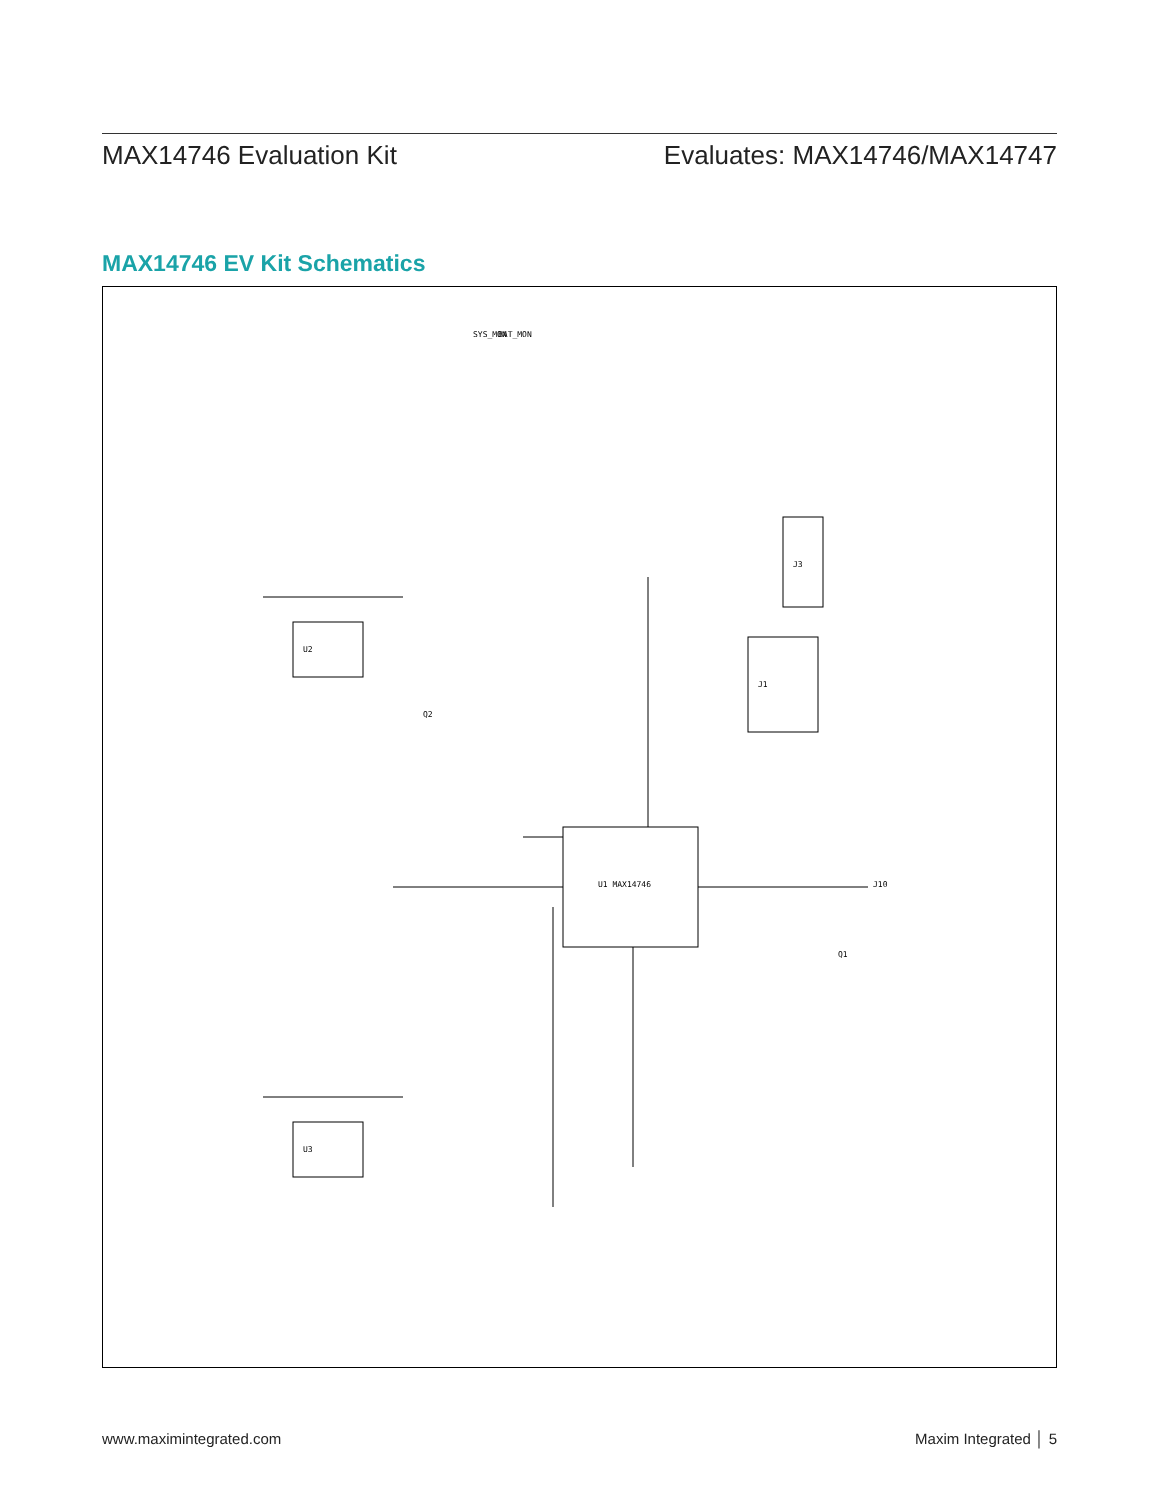MAX14746 Evaluation Kit Evaluates: MAX14746/MAX14747
MAX14746 EV Kit Schematics
U1 MAX14746
J1
J3
U2
U3
SYS_MON
BAT_MON
J10
Q1
Q2
www.maximintegrated.com Maxim Integrated │ 5